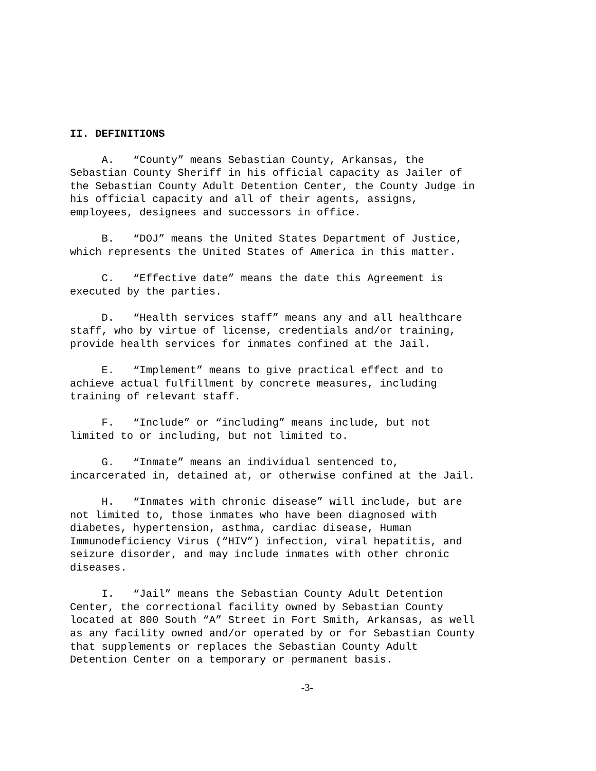II. DEFINITIONS
A. “County” means Sebastian County, Arkansas, the Sebastian County Sheriff in his official capacity as Jailer of the Sebastian County Adult Detention Center, the County Judge in his official capacity and all of their agents, assigns, employees, designees and successors in office.
B. “DOJ” means the United States Department of Justice, which represents the United States of America in this matter.
C. “Effective date” means the date this Agreement is executed by the parties.
D. “Health services staff” means any and all healthcare staff, who by virtue of license, credentials and/or training, provide health services for inmates confined at the Jail.
E. “Implement” means to give practical effect and to achieve actual fulfillment by concrete measures, including training of relevant staff.
F. “Include” or “including” means include, but not limited to or including, but not limited to.
G. “Inmate” means an individual sentenced to, incarcerated in, detained at, or otherwise confined at the Jail.
H. “Inmates with chronic disease” will include, but are not limited to, those inmates who have been diagnosed with diabetes, hypertension, asthma, cardiac disease, Human Immunodeficiency Virus (“HIV”) infection, viral hepatitis, and seizure disorder, and may include inmates with other chronic diseases.
I. “Jail” means the Sebastian County Adult Detention Center, the correctional facility owned by Sebastian County located at 800 South “A” Street in Fort Smith, Arkansas, as well as any facility owned and/or operated by or for Sebastian County that supplements or replaces the Sebastian County Adult Detention Center on a temporary or permanent basis.
-3-